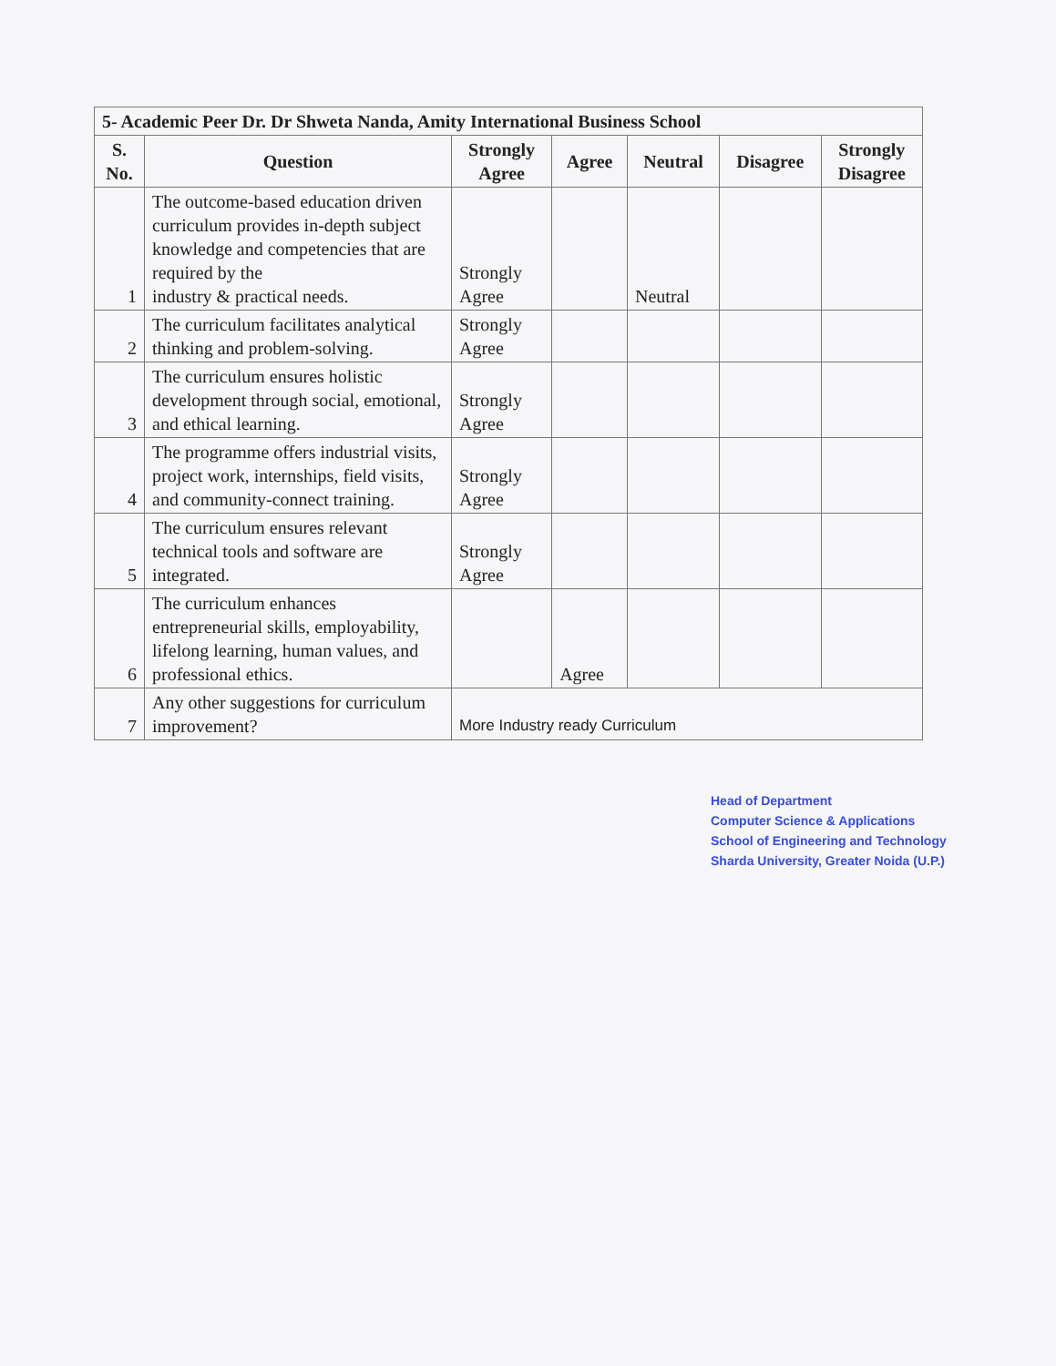| 5- Academic Peer Dr. Dr Shweta Nanda, Amity International Business School | | | | | | |
| --- | --- | --- | --- | --- | --- | --- |
| S. No. | Question | Strongly Agree | Agree | Neutral | Disagree | Strongly Disagree |
| 1 | The outcome-based education driven curriculum provides in-depth subject knowledge and competencies that are required by the industry & practical needs. | Strongly Agree | | Neutral | | |
| 2 | The curriculum facilitates analytical thinking and problem-solving. | Strongly Agree | | | | |
| 3 | The curriculum ensures holistic development through social, emotional, and ethical learning. | Strongly Agree | | | | |
| 4 | The programme offers industrial visits, project work, internships, field visits, and community-connect training. | Strongly Agree | | | | |
| 5 | The curriculum ensures relevant technical tools and software are integrated. | Strongly Agree | | | | |
| 6 | The curriculum enhances entrepreneurial skills, employability, lifelong learning, human values, and professional ethics. | | Agree | | | |
| 7 | Any other suggestions for curriculum improvement? | More Industry ready Curriculum | | | | |
Head of Department
Computer Science & Applications
School of Engineering and Technology
Sharda University, Greater Noida (U.P.)